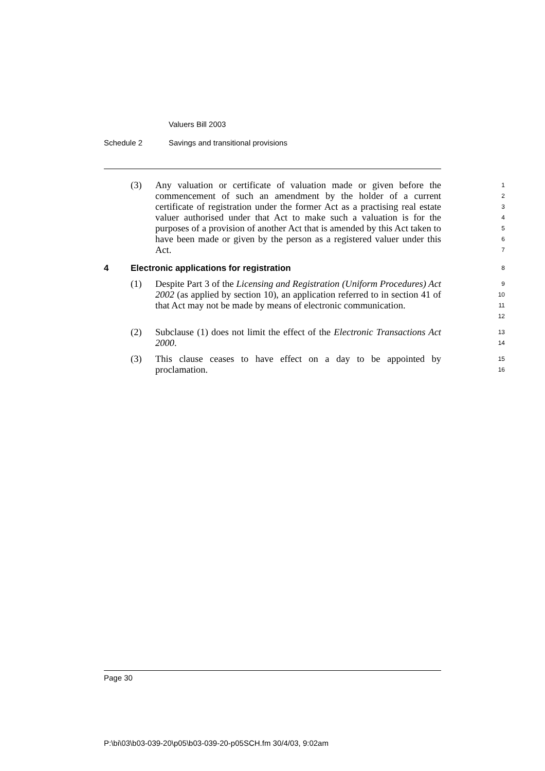Valuers Bill 2003
Schedule 2 Savings and transitional provisions
(3) Any valuation or certificate of valuation made or given before the commencement of such an amendment by the holder of a current certificate of registration under the former Act as a practising real estate valuer authorised under that Act to make such a valuation is for the purposes of a provision of another Act that is amended by this Act taken to have been made or given by the person as a registered valuer under this Act.
1
2
3
4
5
6
7
4 Electronic applications for registration 8
(1) Despite Part 3 of the Licensing and Registration (Uniform Procedures) Act 2002 (as applied by section 10), an application referred to in section 41 of that Act may not be made by means of electronic communication.
9
10
11
12
(2) Subclause (1) does not limit the effect of the Electronic Transactions Act 2000.
13
14
(3) This clause ceases to have effect on a day to be appointed by proclamation.
15
16
Page 30
P:\bi\03\b03-039-20\p05\b03-039-20-p05SCH.fm 30/4/03, 9:02am